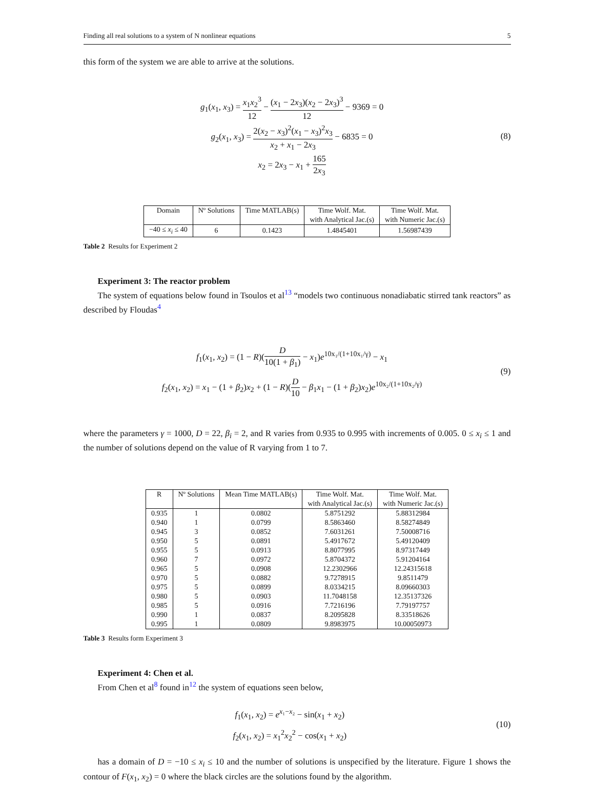Finding all real solutions to a system of N nonlinear equations 5
this form of the system we are able to arrive at the solutions.
g<sub>1</sub>(x<sub>1</sub>, x<sub>3</sub>) = x<sub>1</sub>x<sub>2</sub><sup>3</sup> 12 − (x<sub>1</sub> − 2x<sub>3</sub>)(x<sub>2</sub> − 2x<sub>3</sub>)<sup>3</sup> 12 − 9369 = 0
g<sub>2</sub>(x<sub>1</sub>, x<sub>3</sub>) = 2(x<sub>2</sub> − x<sub>3</sub>)<sup>2</sup>(x<sub>1</sub> − x<sub>3</sub>)<sup>2</sup>x<sub>3</sub> x<sub>2</sub> + x<sub>1</sub> − 2x<sub>3</sub> − 6835 = 0
x<sub>2</sub> = 2x<sub>3</sub> − x<sub>1</sub> + 165 2x<sub>3</sub>
(8)
| Domain | Nº Solutions | Time MATLAB(s) | Time Wolf. Mat. with Analytical Jac.(s) | Time Wolf. Mat. with Numeric Jac.(s) |
| --- | --- | --- | --- | --- |
| −40 ≤ x<sub>i</sub> ≤ 40 | 6 | 0.1423 | 1.4845401 | 1.56987439 |
Table 2 Results for Experiment 2
Experiment 3: The reactor problem
The system of equations below found in Tsoulos et al<sup>13</sup> “models two continuous nonadiabatic stirred tank reactors” as described by Floudas<sup>4</sup>
f<sub>1</sub>(x<sub>1</sub>, x<sub>2</sub>) = (1 − R)(D 10(1 + β<sub>1</sub>) − x<sub>1</sub>)e<sup>10x₁/(1+10x₁/γ)</sup> − x<sub>1</sub>
f<sub>2</sub>(x<sub>1</sub>, x<sub>2</sub>) = x<sub>1</sub> − (1 + β<sub>2</sub>)x<sub>2</sub> + (1 − R)(D 10 − β<sub>1</sub>x<sub>1</sub> − (1 + β<sub>2</sub>)x<sub>2</sub>)e<sup>10x₂/(1+10x₂/γ)</sup>
(9)
where the parameters γ = 1000, D = 22, β<sub>i</sub> = 2, and R varies from 0.935 to 0.995 with increments of 0.005. 0 ≤ x<sub>i</sub> ≤ 1 and the number of solutions depend on the value of R varying from 1 to 7.
| R | Nº Solutions | Mean Time MATLAB(s) | Time Wolf. Mat. with Analytical Jac.(s) | Time Wolf. Mat. with Numeric Jac.(s) |
| --- | --- | --- | --- | --- |
| 0.935 | 1 | 0.0802 | 5.8751292 | 5.88312984 |
| 0.940 | 1 | 0.0799 | 8.5863460 | 8.58274849 |
| 0.945 | 3 | 0.0852 | 7.6031261 | 7.50008716 |
| 0.950 | 5 | 0.0891 | 5.4917672 | 5.49120409 |
| 0.955 | 5 | 0.0913 | 8.8077995 | 8.97317449 |
| 0.960 | 7 | 0.0972 | 5.8704372 | 5.91204164 |
| 0.965 | 5 | 0.0908 | 12.2302966 | 12.24315618 |
| 0.970 | 5 | 0.0882 | 9.7278915 | 9.8511479 |
| 0.975 | 5 | 0.0899 | 8.0334215 | 8.09660303 |
| 0.980 | 5 | 0.0903 | 11.7048158 | 12.35137326 |
| 0.985 | 5 | 0.0916 | 7.7216196 | 7.79197757 |
| 0.990 | 1 | 0.0837 | 8.2095828 | 8.33518626 |
| 0.995 | 1 | 0.0809 | 9.8983975 | 10.00050973 |
Table 3 Results form Experiment 3
Experiment 4: Chen et al.
From Chen et al<sup>8</sup> found in<sup>12</sup> the system of equations seen below,
f<sub>1</sub>(x<sub>1</sub>, x<sub>2</sub>) = e<sup>x₁−x₂</sup> − sin(x<sub>1</sub> + x<sub>2</sub>)
f<sub>2</sub>(x<sub>1</sub>, x<sub>2</sub>) = x<sub>1</sub><sup>2</sup>x<sub>2</sub><sup>2</sup> − cos(x<sub>1</sub> + x<sub>2</sub>)
(10)
has a domain of D = −10 ≤ x<sub>i</sub> ≤ 10 and the number of solutions is unspecified by the literature. Figure 1 shows the contour of F(x<sub>1</sub>, x<sub>2</sub>) = 0 where the black circles are the solutions found by the algorithm.